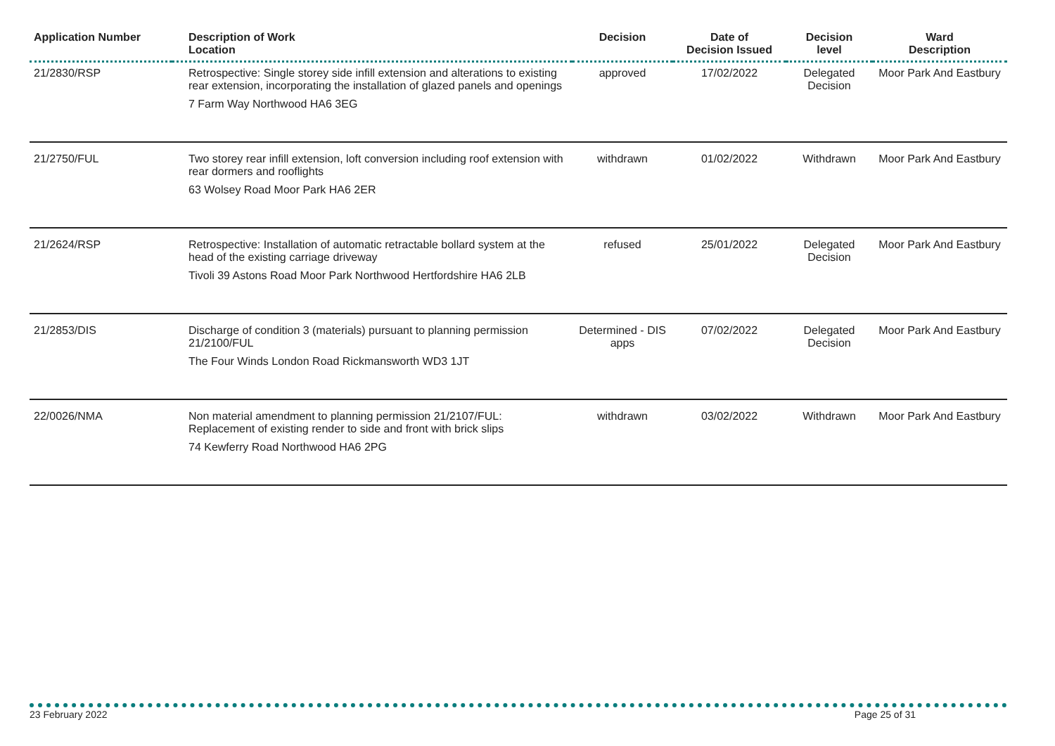| Application Number | Description of Work Location | Decision | Date of Decision Issued | Decision level | Ward Description |
| --- | --- | --- | --- | --- | --- |
| 21/2830/RSP | Retrospective: Single storey side infill extension and alterations to existing rear extension, incorporating the installation of glazed panels and openings 7 Farm Way Northwood HA6 3EG | approved | 17/02/2022 | Delegated Decision | Moor Park And Eastbury |
| 21/2750/FUL | Two storey rear infill extension, loft conversion including roof extension with rear dormers and rooflights 63 Wolsey Road Moor Park HA6 2ER | withdrawn | 01/02/2022 | Withdrawn | Moor Park And Eastbury |
| 21/2624/RSP | Retrospective: Installation of automatic retractable bollard system at the head of the existing carriage driveway Tivoli 39 Astons Road Moor Park Northwood Hertfordshire HA6 2LB | refused | 25/01/2022 | Delegated Decision | Moor Park And Eastbury |
| 21/2853/DIS | Discharge of condition 3 (materials) pursuant to planning permission 21/2100/FUL The Four Winds London Road Rickmansworth WD3 1JT | Determined - DIS apps | 07/02/2022 | Delegated Decision | Moor Park And Eastbury |
| 22/0026/NMA | Non material amendment to planning permission 21/2107/FUL: Replacement of existing render to side and front with brick slips 74 Kewferry Road Northwood HA6 2PG | withdrawn | 03/02/2022 | Withdrawn | Moor Park And Eastbury |
23 February 2022 Page 25 of 31